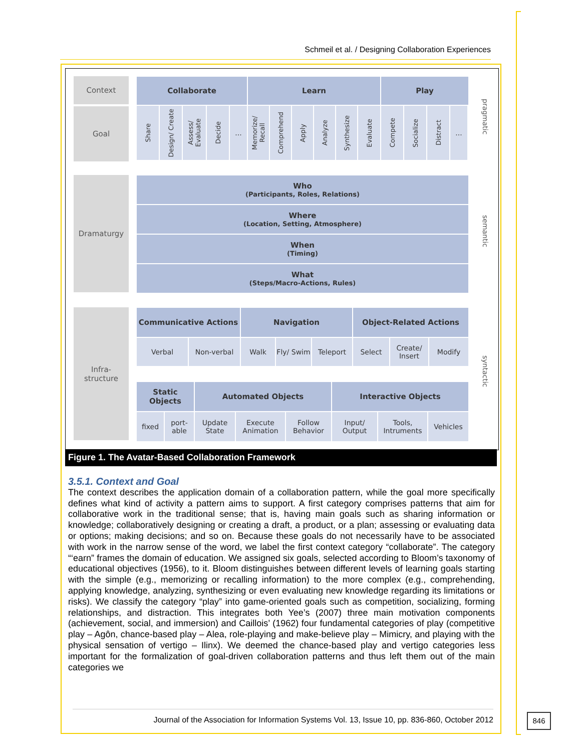Schmeil et al. / Designing Collaboration Experiences
Context
Collaborate Learn Play
Goal
Share
Design/ Create
Assess/ Evaluate
Decide
...
Memorize/ Recall
Comprehend
Apply
Analyze
Synthesize
Evaluate
Compete
Socialize
Distract
...
pragmatic
Dramaturgy
Who
(Participants, Roles, Relations)
Where
(Location, Setting, Atmosphere)
When
(Timing)
What
(Steps/Macro-Actions, Rules)
semantic
Infra-
structure
Communicative Actions Navigation Object-Related Actions
Verbal Non-verbal Walk Fly/ Swim
Teleport Select Create/ Insert
Modify
Static Objects
Automated Objects Interactive Objects
fixed port-able
Update State
Execute Animation
Follow Behavior
Input/ Output
Tools, Intruments
Vehicles
syntactic
Figure 1. The Avatar-Based Collaboration Framework
3.5.1. Context and Goal
The context describes the application domain of a collaboration pattern, while the goal more specifically defines what kind of activity a pattern aims to support. A first category comprises patterns that aim for collaborative work in the traditional sense; that is, having main goals such as sharing information or knowledge; collaboratively designing or creating a draft, a product, or a plan; assessing or evaluating data or options; making decisions; and so on. Because these goals do not necessarily have to be associated with work in the narrow sense of the word, we label the first context category “collaborate”. The category “‘earn” frames the domain of education. We assigned six goals, selected according to Bloom’s taxonomy of educational objectives (1956), to it. Bloom distinguishes between different levels of learning goals starting with the simple (e.g., memorizing or recalling information) to the more complex (e.g., comprehending, applying knowledge, analyzing, synthesizing or even evaluating new knowledge regarding its limitations or risks). We classify the category “play” into game-oriented goals such as competition, socializing, forming relationships, and distraction. This integrates both Yee’s (2007) three main motivation components (achievement, social, and immersion) and Caillois’ (1962) four fundamental categories of play (competitive play – Agôn, chance-based play – Alea, role-playing and make-believe play – Mimicry, and playing with the physical sensation of vertigo – Ilinx). We deemed the chance-based play and vertigo categories less important for the formalization of goal-driven collaboration patterns and thus left them out of the main categories we
Journal of the Association for Information Systems Vol. 13, Issue 10, pp. 836-860, October 2012
846